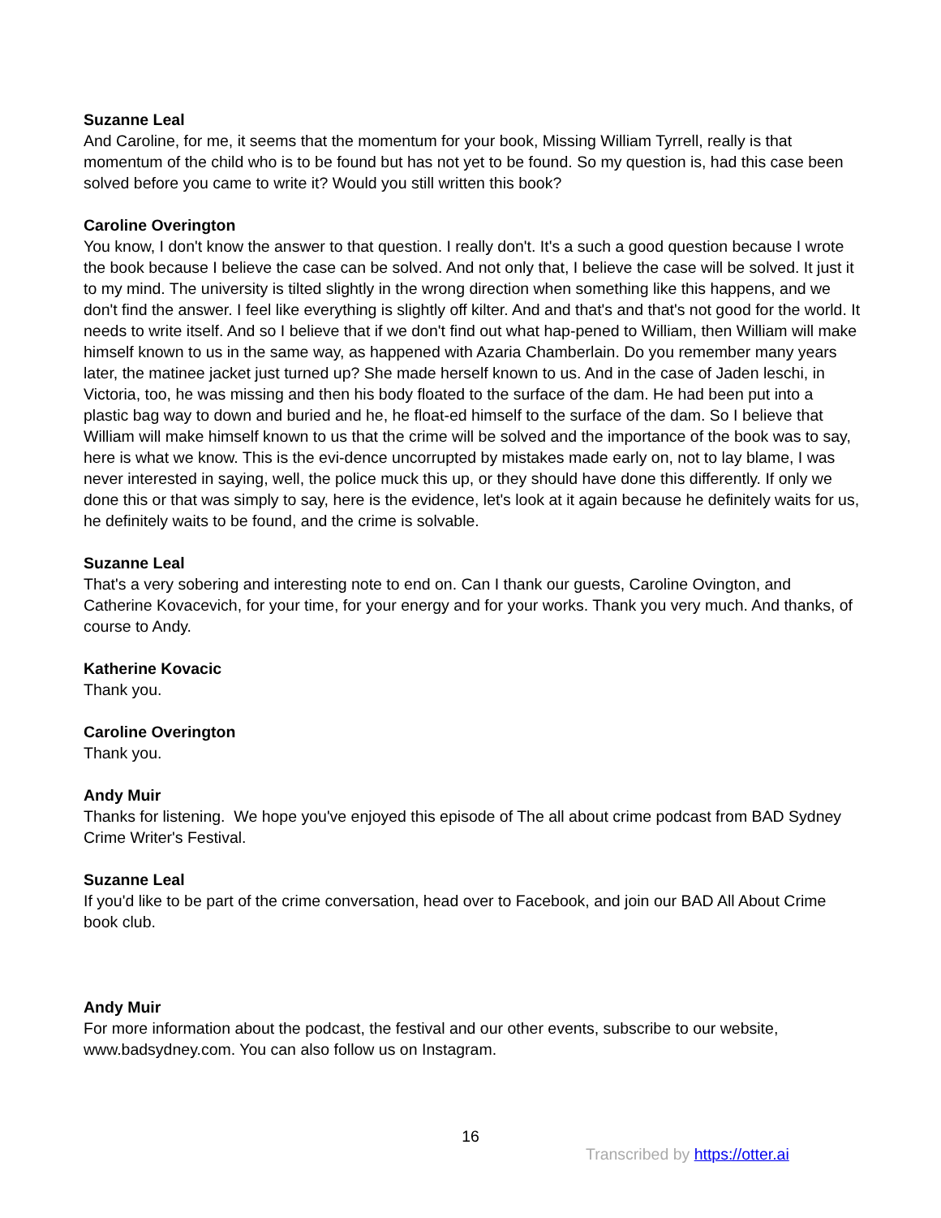Suzanne Leal
And Caroline, for me, it seems that the momentum for your book, Missing William Tyrrell, really is that momentum of the child who is to be found but has not yet to be found. So my question is, had this case been solved before you came to write it? Would you still written this book?
Caroline Overington
You know, I don't know the answer to that question. I really don't. It's a such a good question because I wrote the book because I believe the case can be solved. And not only that, I believe the case will be solved. It just it to my mind. The university is tilted slightly in the wrong direction when something like this happens, and we don't find the answer. I feel like everything is slightly off kilter. And and that's and that's not good for the world. It needs to write itself. And so I believe that if we don't find out what hap-pened to William, then William will make himself known to us in the same way, as happened with Azaria Chamberlain. Do you remember many years later, the matinee jacket just turned up? She made herself known to us. And in the case of Jaden leschi, in Victoria, too, he was missing and then his body floated to the surface of the dam. He had been put into a plastic bag way to down and buried and he, he float-ed himself to the surface of the dam. So I believe that William will make himself known to us that the crime will be solved and the importance of the book was to say, here is what we know. This is the evi-dence uncorrupted by mistakes made early on, not to lay blame, I was never interested in saying, well, the police muck this up, or they should have done this differently. If only we done this or that was simply to say, here is the evidence, let's look at it again because he definitely waits for us, he definitely waits to be found, and the crime is solvable.
Suzanne Leal
That's a very sobering and interesting note to end on. Can I thank our guests, Caroline Ovington, and Catherine Kovacevich, for your time, for your energy and for your works. Thank you very much. And thanks, of course to Andy.
Katherine Kovacic
Thank you.
Caroline Overington
Thank you.
Andy Muir
Thanks for listening. We hope you've enjoyed this episode of The all about crime podcast from BAD Sydney Crime Writer's Festival.
Suzanne Leal
If you'd like to be part of the crime conversation, head over to Facebook, and join our BAD All About Crime book club.
Andy Muir
For more information about the podcast, the festival and our other events, subscribe to our website, www.badsydney.com. You can also follow us on Instagram.
16
Transcribed by https://otter.ai